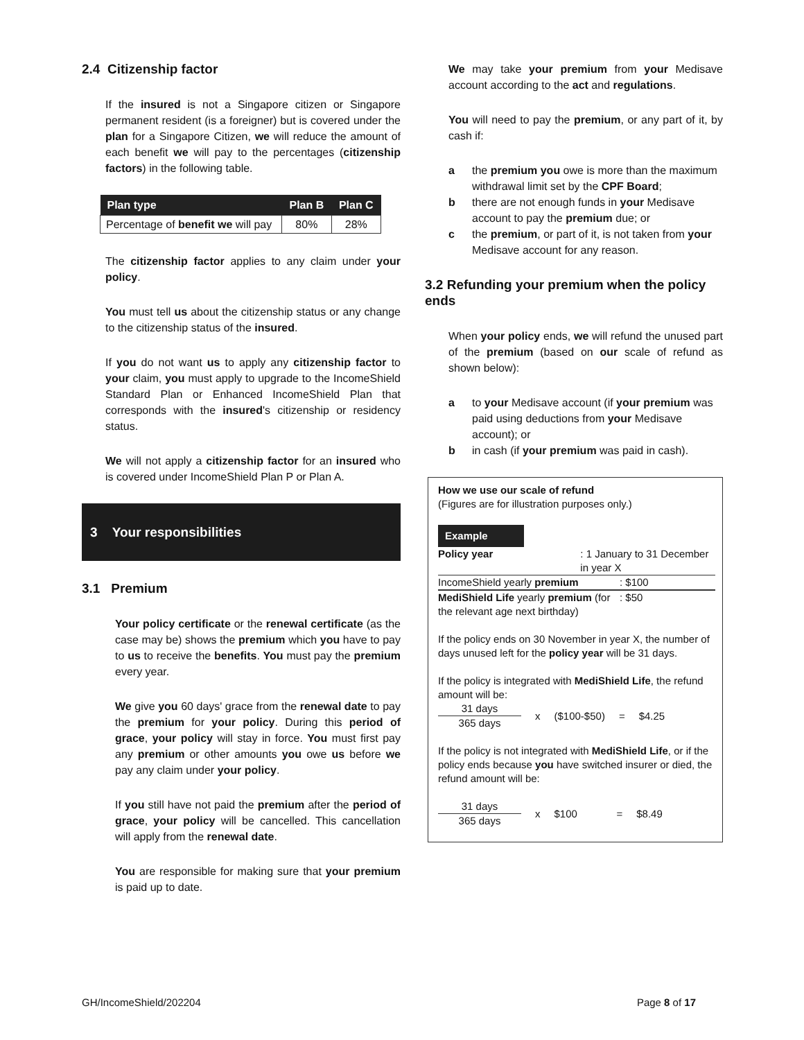2.4 Citizenship factor
If the insured is not a Singapore citizen or Singapore permanent resident (is a foreigner) but is covered under the plan for a Singapore Citizen, we will reduce the amount of each benefit we will pay to the percentages (citizenship factors) in the following table.
| Plan type | Plan B | Plan C |
| --- | --- | --- |
| Percentage of benefit we will pay | 80% | 28% |
The citizenship factor applies to any claim under your policy.
You must tell us about the citizenship status or any change to the citizenship status of the insured.
If you do not want us to apply any citizenship factor to your claim, you must apply to upgrade to the IncomeShield Standard Plan or Enhanced IncomeShield Plan that corresponds with the insured's citizenship or residency status.
We will not apply a citizenship factor for an insured who is covered under IncomeShield Plan P or Plan A.
3 Your responsibilities
3.1 Premium
Your policy certificate or the renewal certificate (as the case may be) shows the premium which you have to pay to us to receive the benefits. You must pay the premium every year.
We give you 60 days' grace from the renewal date to pay the premium for your policy. During this period of grace, your policy will stay in force. You must first pay any premium or other amounts you owe us before we pay any claim under your policy.
If you still have not paid the premium after the period of grace, your policy will be cancelled. This cancellation will apply from the renewal date.
You are responsible for making sure that your premium is paid up to date.
We may take your premium from your Medisave account according to the act and regulations.
You will need to pay the premium, or any part of it, by cash if:
a the premium you owe is more than the maximum withdrawal limit set by the CPF Board;
b there are not enough funds in your Medisave account to pay the premium due; or
c the premium, or part of it, is not taken from your Medisave account for any reason.
3.2 Refunding your premium when the policy ends
When your policy ends, we will refund the unused part of the premium (based on our scale of refund as shown below):
a to your Medisave account (if your premium was paid using deductions from your Medisave account); or
b in cash (if your premium was paid in cash).
How we use our scale of refund
(Figures are for illustration purposes only.)
Example
Policy year : 1 January to 31 December in year X
IncomeShield yearly premium : $100
MediShield Life yearly premium (for the relevant age next birthday)
: $50
If the policy ends on 30 November in year X, the number of days unused left for the policy year will be 31 days.
If the policy is integrated with MediShield Life, the refund amount will be:
31 days
365 days
x ($100-$50) = $4.25
If the policy is not integrated with MediShield Life, or if the policy ends because you have switched insurer or died, the refund amount will be:
31 days
365 days
x $100 = $8.49
GH/IncomeShield/202204 Page 8 of 17